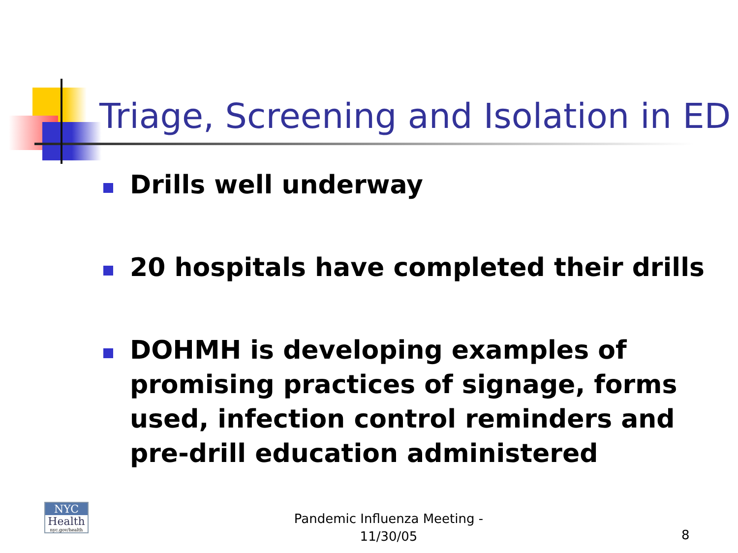Triage, Screening and Isolation in ED
Drills well underway
20 hospitals have completed their drills
DOHMH is developing examples of promising practices of signage, forms used, infection control reminders and pre-drill education administered
NYC
Health
nyc.gov/health
Pandemic Influenza Meeting - 11/30/05
8